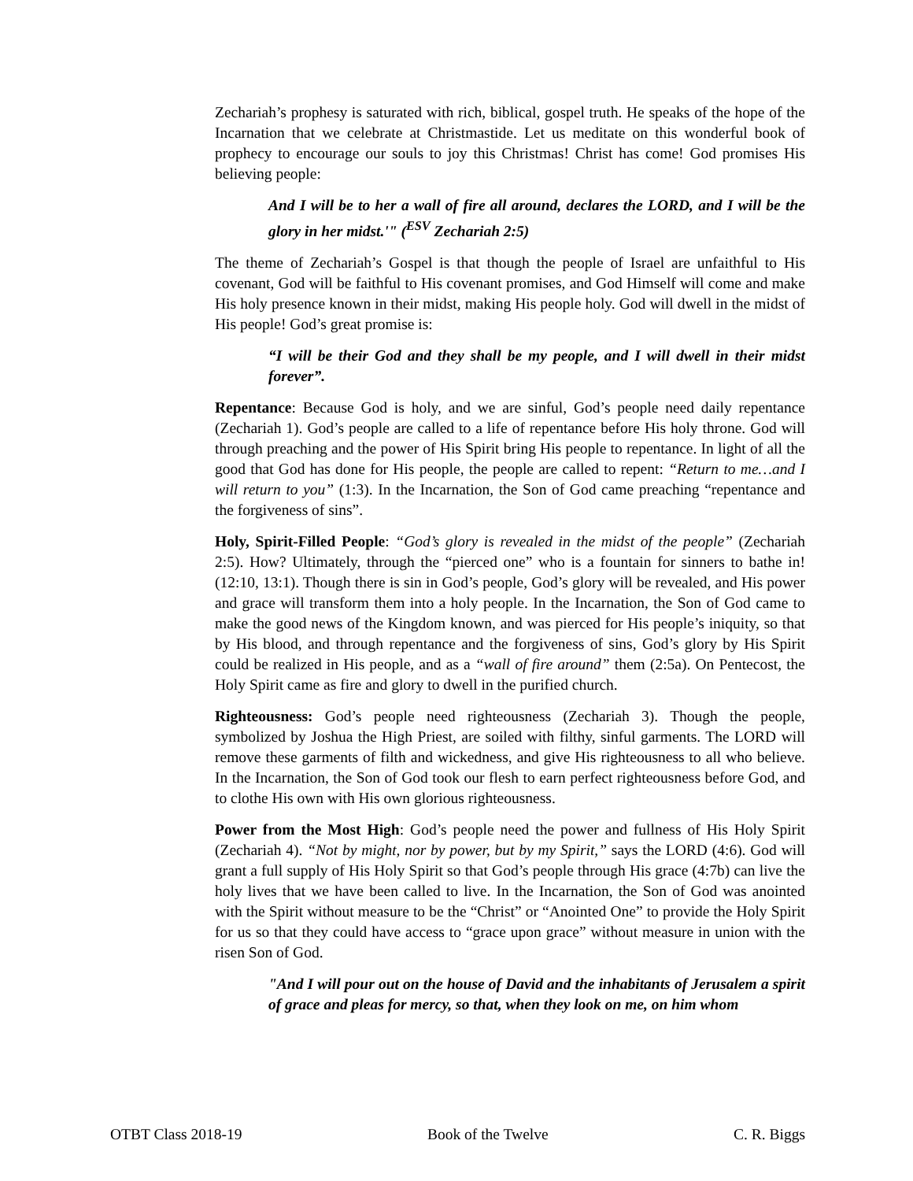Zechariah’s prophesy is saturated with rich, biblical, gospel truth. He speaks of the hope of the Incarnation that we celebrate at Christmastide. Let us meditate on this wonderful book of prophecy to encourage our souls to joy this Christmas! Christ has come! God promises His believing people:
And I will be to her a wall of fire all around, declares the LORD, and I will be the glory in her midst.'" (<sup>ESV</sup> Zechariah 2:5)
The theme of Zechariah’s Gospel is that though the people of Israel are unfaithful to His covenant, God will be faithful to His covenant promises, and God Himself will come and make His holy presence known in their midst, making His people holy. God will dwell in the midst of His people! God’s great promise is:
“I will be their God and they shall be my people, and I will dwell in their midst forever”.
Repentance: Because God is holy, and we are sinful, God’s people need daily repentance (Zechariah 1). God’s people are called to a life of repentance before His holy throne. God will through preaching and the power of His Spirit bring His people to repentance. In light of all the good that God has done for His people, the people are called to repent: “Return to me…and I will return to you” (1:3). In the Incarnation, the Son of God came preaching “repentance and the forgiveness of sins”.
Holy, Spirit-Filled People: “God’s glory is revealed in the midst of the people” (Zechariah 2:5). How? Ultimately, through the “pierced one” who is a fountain for sinners to bathe in! (12:10, 13:1). Though there is sin in God’s people, God’s glory will be revealed, and His power and grace will transform them into a holy people. In the Incarnation, the Son of God came to make the good news of the Kingdom known, and was pierced for His people’s iniquity, so that by His blood, and through repentance and the forgiveness of sins, God’s glory by His Spirit could be realized in His people, and as a “wall of fire around” them (2:5a). On Pentecost, the Holy Spirit came as fire and glory to dwell in the purified church.
Righteousness: God’s people need righteousness (Zechariah 3). Though the people, symbolized by Joshua the High Priest, are soiled with filthy, sinful garments. The LORD will remove these garments of filth and wickedness, and give His righteousness to all who believe. In the Incarnation, the Son of God took our flesh to earn perfect righteousness before God, and to clothe His own with His own glorious righteousness.
Power from the Most High: God’s people need the power and fullness of His Holy Spirit (Zechariah 4). “Not by might, nor by power, but by my Spirit,” says the LORD (4:6). God will grant a full supply of His Holy Spirit so that God’s people through His grace (4:7b) can live the holy lives that we have been called to live. In the Incarnation, the Son of God was anointed with the Spirit without measure to be the “Christ” or “Anointed One” to provide the Holy Spirit for us so that they could have access to “grace upon grace” without measure in union with the risen Son of God.
"And I will pour out on the house of David and the inhabitants of Jerusalem a spirit of grace and pleas for mercy, so that, when they look on me, on him whom
OTBT Class 2018-19 Book of the Twelve C. R. Biggs